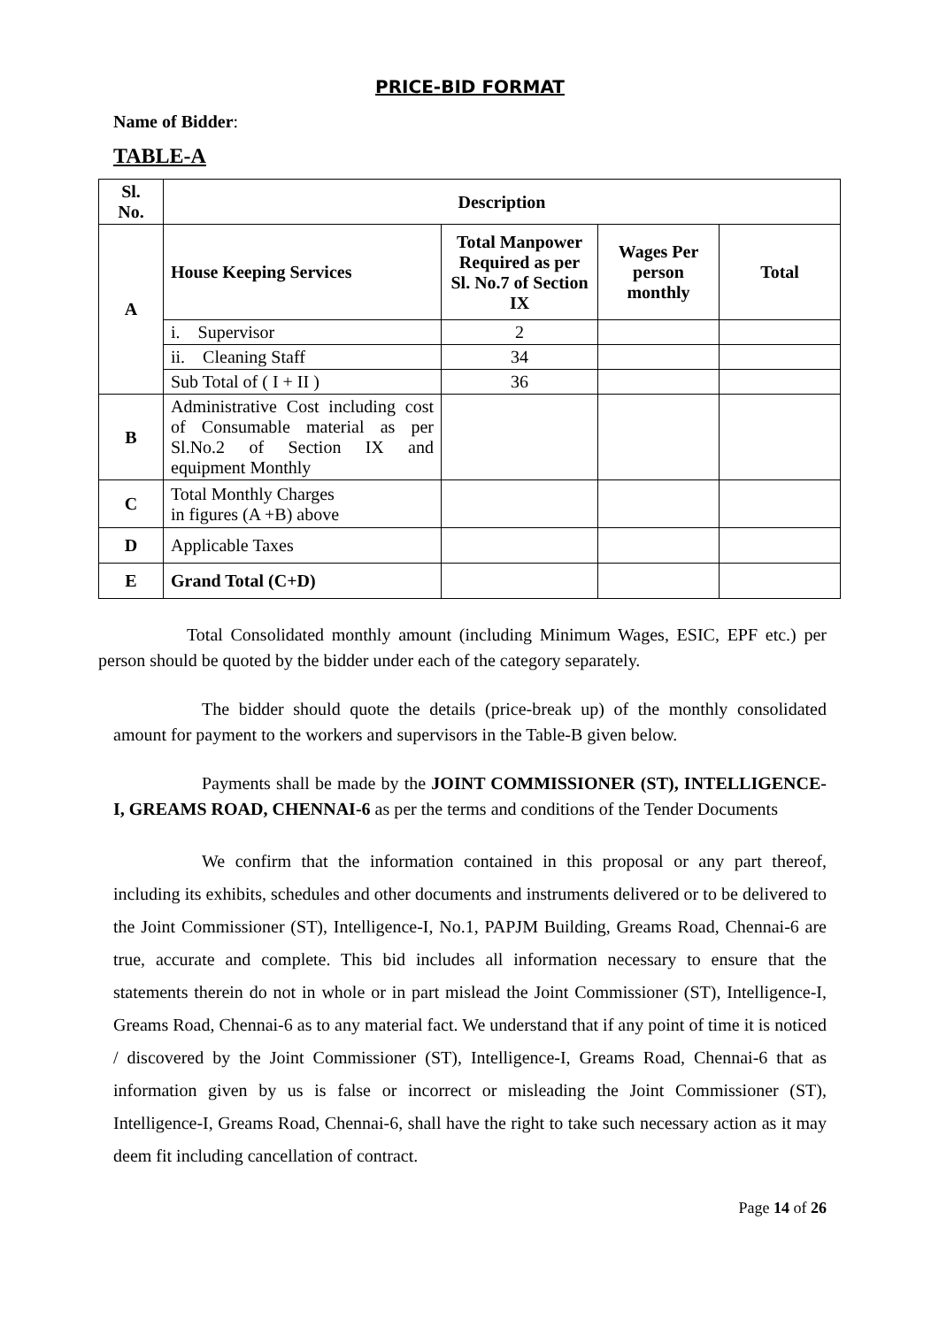PRICE-BID FORMAT
Name of Bidder:
TABLE-A
| Sl. No. | Description | | | |
| --- | --- | --- | --- | --- |
| A | House Keeping Services | Total Manpower Required as per Sl. No.7 of Section IX | Wages Per person monthly | Total |
| | i. Supervisor | 2 | | |
| | ii. Cleaning Staff | 34 | | |
| | Sub Total of ( I + II ) | 36 | | |
| B | Administrative Cost including cost of Consumable material as per Sl.No.2 of Section IX and equipment Monthly | | | |
| C | Total Monthly Charges in figures (A +B) above | | | |
| D | Applicable Taxes | | | |
| E | Grand Total (C+D) | | | |
Total Consolidated monthly amount (including Minimum Wages, ESIC, EPF etc.) per person should be quoted by the bidder under each of the category separately.
The bidder should quote the details (price-break up) of the monthly consolidated amount for payment to the workers and supervisors in the Table-B given below.
Payments shall be made by the JOINT COMMISSIONER (ST), INTELLIGENCE-I, GREAMS ROAD, CHENNAI-6 as per the terms and conditions of the Tender Documents
We confirm that the information contained in this proposal or any part thereof, including its exhibits, schedules and other documents and instruments delivered or to be delivered to the Joint Commissioner (ST), Intelligence-I, No.1, PAPJM Building, Greams Road, Chennai-6 are true, accurate and complete. This bid includes all information necessary to ensure that the statements therein do not in whole or in part mislead the Joint Commissioner (ST), Intelligence-I, Greams Road, Chennai-6 as to any material fact. We understand that if any point of time it is noticed / discovered by the Joint Commissioner (ST), Intelligence-I, Greams Road, Chennai-6 that as information given by us is false or incorrect or misleading the Joint Commissioner (ST), Intelligence-I, Greams Road, Chennai-6, shall have the right to take such necessary action as it may deem fit including cancellation of contract.
Page 14 of 26